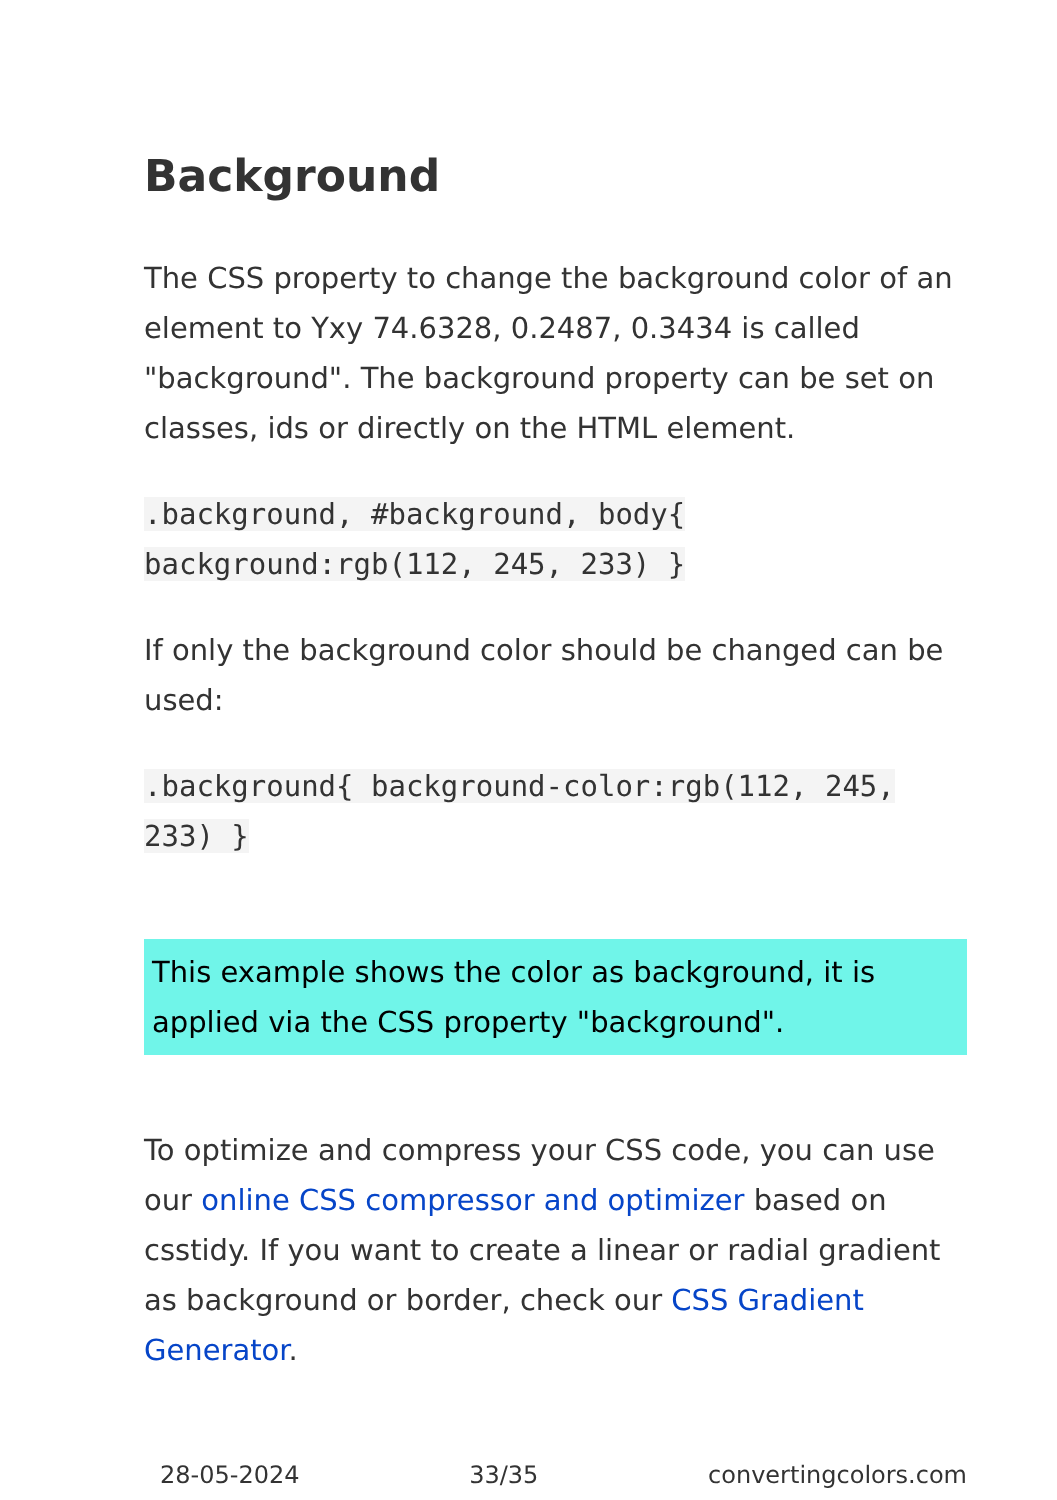Background
The CSS property to change the background color of an element to Yxy 74.6328, 0.2487, 0.3434 is called "background". The background property can be set on classes, ids or directly on the HTML element.
.background, #background, body{ background:rgb(112, 245, 233) }
If only the background color should be changed can be used:
.background{ background-color:rgb(112, 245, 233) }
This example shows the color as background, it is applied via the CSS property "background".
To optimize and compress your CSS code, you can use our online CSS compressor and optimizer based on csstidy. If you want to create a linear or radial gradient as background or border, check our CSS Gradient Generator.
28-05-2024 33/35 convertingcolors.com